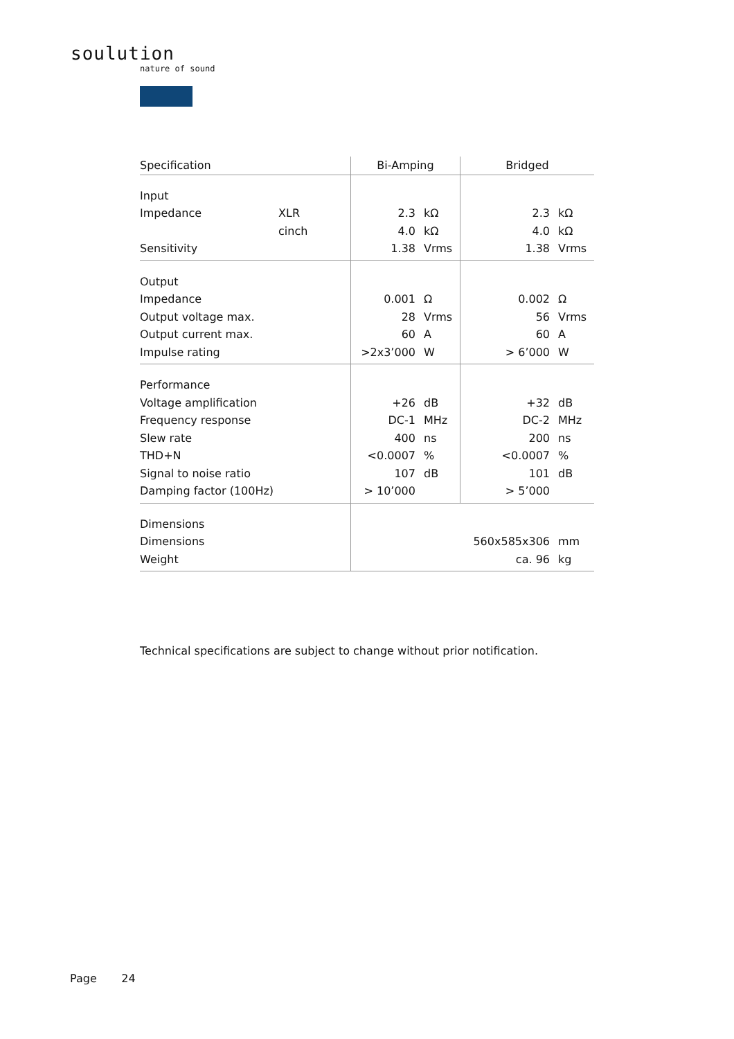soulution
nature of sound
| Specification | | Bi-Amping | | Bridged | |
| --- | --- | --- | --- | --- | --- |
| Input | | | | | |
| Impedance | XLR | 2.3 | kΩ | 2.3 | kΩ |
| | cinch | 4.0 | kΩ | 4.0 | kΩ |
| Sensitivity | | 1.38 | Vrms | 1.38 | Vrms |
| Output | | | | | |
| Impedance | | 0.001 | Ω | 0.002 | Ω |
| Output voltage max. | | 28 | Vrms | 56 | Vrms |
| Output current max. | | 60 | A | 60 | A |
| Impulse rating | | >2x3’000 | W | > 6’000 | W |
| Performance | | | | | |
| Voltage amplification | | +26 | dB | +32 | dB |
| Frequency response | | DC-1 | MHz | DC-2 | MHz |
| Slew rate | | 400 | ns | 200 | ns |
| THD+N | | <0.0007 | % | <0.0007 | % |
| Signal to noise ratio | | 107 | dB | 101 | dB |
| Damping factor (100Hz) | | > 10’000 | | > 5’000 | |
| Dimensions | | | | | |
| Dimensions | | | | 560x585x306 | mm |
| Weight | | | | ca. 96 | kg |
Technical specifications are subject to change without prior notification.
Page 24